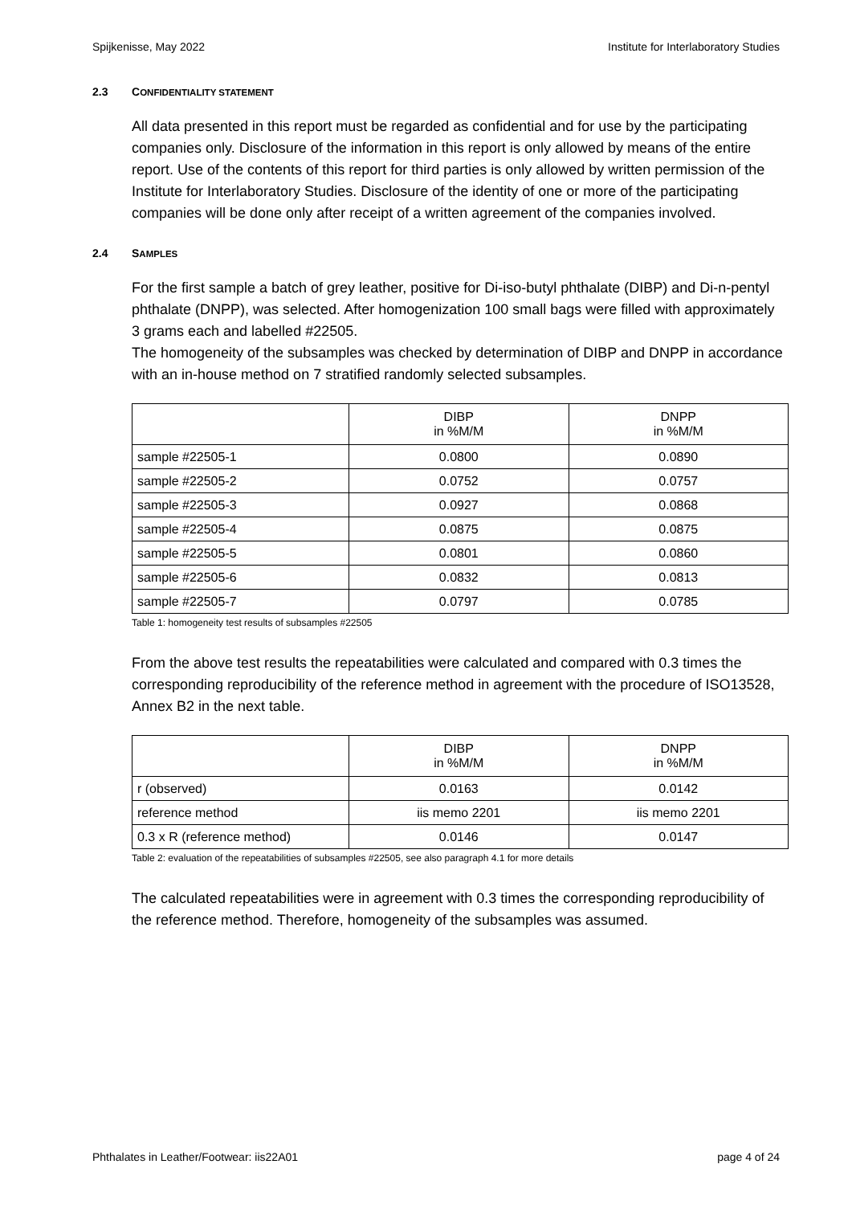Spijkenisse, May 2022 Institute for Interlaboratory Studies
2.3 CONFIDENTIALITY STATEMENT
All data presented in this report must be regarded as confidential and for use by the participating companies only. Disclosure of the information in this report is only allowed by means of the entire report. Use of the contents of this report for third parties is only allowed by written permission of the Institute for Interlaboratory Studies. Disclosure of the identity of one or more of the participating companies will be done only after receipt of a written agreement of the companies involved.
2.4 SAMPLES
For the first sample a batch of grey leather, positive for Di-iso-butyl phthalate (DIBP) and Di-n-pentyl phthalate (DNPP), was selected. After homogenization 100 small bags were filled with approximately 3 grams each and labelled #22505.
The homogeneity of the subsamples was checked by determination of DIBP and DNPP in accordance with an in-house method on 7 stratified randomly selected subsamples.
| | DIBP in %M/M | DNPP in %M/M |
| --- | --- | --- |
| sample #22505-1 | 0.0800 | 0.0890 |
| sample #22505-2 | 0.0752 | 0.0757 |
| sample #22505-3 | 0.0927 | 0.0868 |
| sample #22505-4 | 0.0875 | 0.0875 |
| sample #22505-5 | 0.0801 | 0.0860 |
| sample #22505-6 | 0.0832 | 0.0813 |
| sample #22505-7 | 0.0797 | 0.0785 |
Table 1: homogeneity test results of subsamples #22505
From the above test results the repeatabilities were calculated and compared with 0.3 times the corresponding reproducibility of the reference method in agreement with the procedure of ISO13528, Annex B2 in the next table.
| | DIBP in %M/M | DNPP in %M/M |
| --- | --- | --- |
| r (observed) | 0.0163 | 0.0142 |
| reference method | iis memo 2201 | iis memo 2201 |
| 0.3 x R (reference method) | 0.0146 | 0.0147 |
Table 2: evaluation of the repeatabilities of subsamples #22505, see also paragraph 4.1 for more details
The calculated repeatabilities were in agreement with 0.3 times the corresponding reproducibility of the reference method. Therefore, homogeneity of the subsamples was assumed.
Phthalates in Leather/Footwear: iis22A01 page 4 of 24